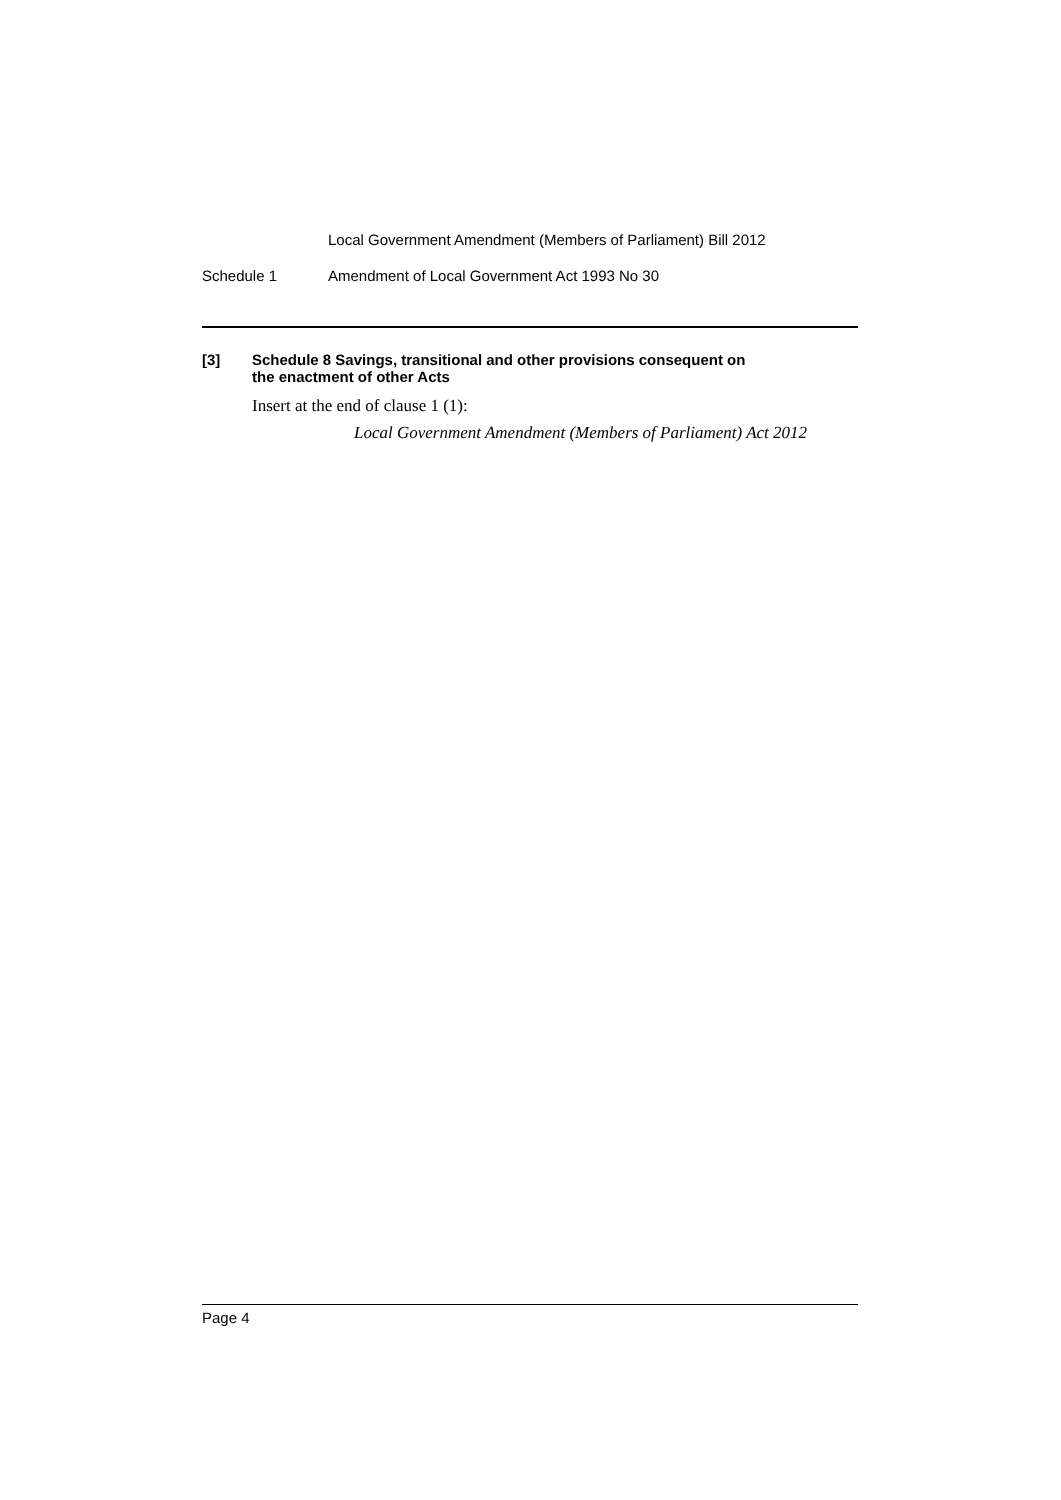Local Government Amendment (Members of Parliament) Bill 2012
Schedule 1 Amendment of Local Government Act 1993 No 30
[3] Schedule 8 Savings, transitional and other provisions consequent on
the enactment of other Acts
Insert at the end of clause 1 (1):
Local Government Amendment (Members of Parliament) Act 2012
Page 4